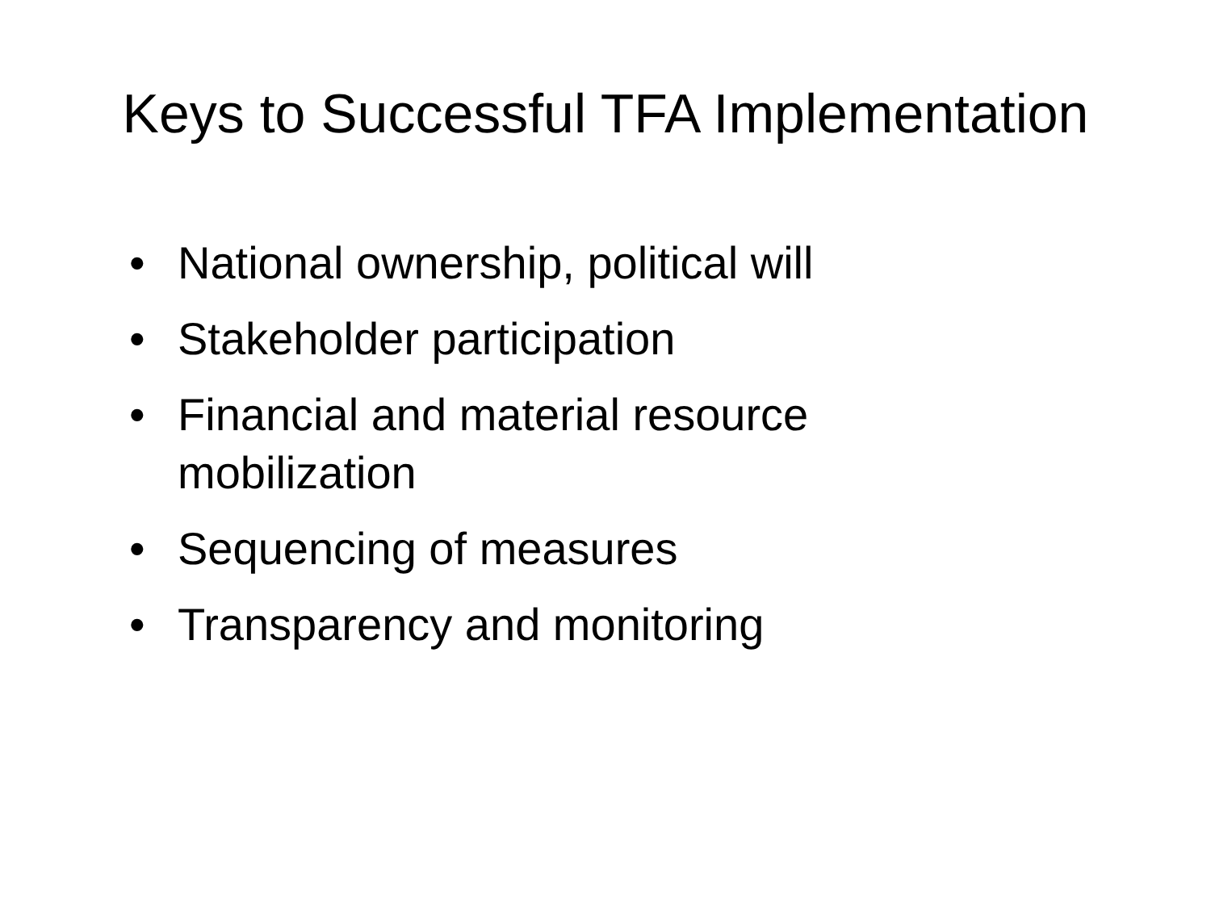Keys to Successful TFA Implementation
• National ownership, political will
• Stakeholder participation
• Financial and material resource mobilization
• Sequencing of measures
• Transparency and monitoring